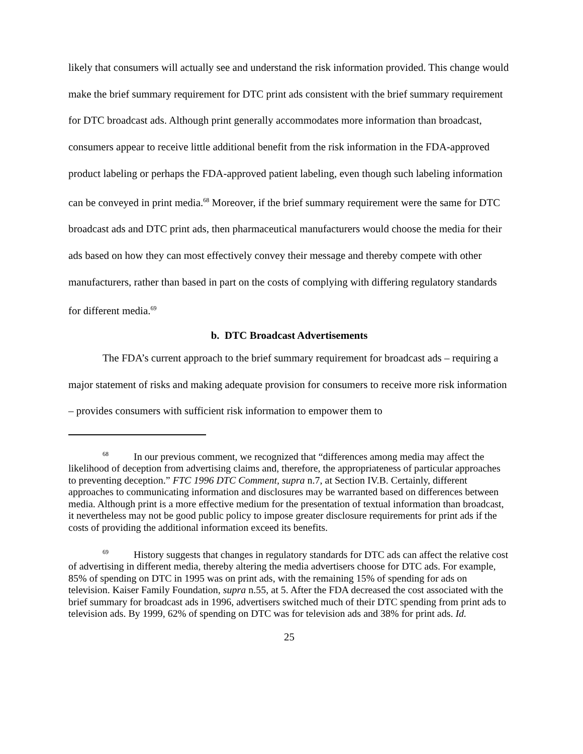likely that consumers will actually see and understand the risk information provided. This change would make the brief summary requirement for DTC print ads consistent with the brief summary requirement for DTC broadcast ads. Although print generally accommodates more information than broadcast, consumers appear to receive little additional benefit from the risk information in the FDA-approved product labeling or perhaps the FDA-approved patient labeling, even though such labeling information can be conveyed in print media.<sup>68</sup> Moreover, if the brief summary requirement were the same for DTC broadcast ads and DTC print ads, then pharmaceutical manufacturers would choose the media for their ads based on how they can most effectively convey their message and thereby compete with other manufacturers, rather than based in part on the costs of complying with differing regulatory standards for different media.<sup>69</sup>
b. DTC Broadcast Advertisements
The FDA’s current approach to the brief summary requirement for broadcast ads – requiring a major statement of risks and making adequate provision for consumers to receive more risk information – provides consumers with sufficient risk information to empower them to
<sup>68</sup> In our previous comment, we recognized that “differences among media may affect the likelihood of deception from advertising claims and, therefore, the appropriateness of particular approaches to preventing deception.” FTC 1996 DTC Comment, supra n.7, at Section IV.B. Certainly, different approaches to communicating information and disclosures may be warranted based on differences between media. Although print is a more effective medium for the presentation of textual information than broadcast, it nevertheless may not be good public policy to impose greater disclosure requirements for print ads if the costs of providing the additional information exceed its benefits.
<sup>69</sup> History suggests that changes in regulatory standards for DTC ads can affect the relative cost of advertising in different media, thereby altering the media advertisers choose for DTC ads. For example, 85% of spending on DTC in 1995 was on print ads, with the remaining 15% of spending for ads on television. Kaiser Family Foundation, supra n.55, at 5. After the FDA decreased the cost associated with the brief summary for broadcast ads in 1996, advertisers switched much of their DTC spending from print ads to television ads. By 1999, 62% of spending on DTC was for television ads and 38% for print ads. Id.
25